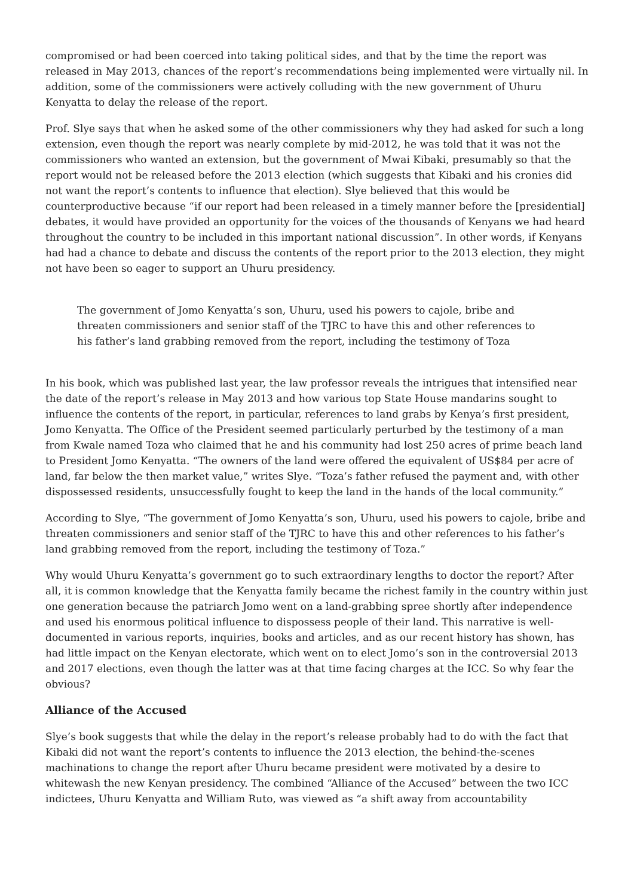compromised or had been coerced into taking political sides, and that by the time the report was released in May 2013, chances of the report’s recommendations being implemented were virtually nil. In addition, some of the commissioners were actively colluding with the new government of Uhuru Kenyatta to delay the release of the report.
Prof. Slye says that when he asked some of the other commissioners why they had asked for such a long extension, even though the report was nearly complete by mid-2012, he was told that it was not the commissioners who wanted an extension, but the government of Mwai Kibaki, presumably so that the report would not be released before the 2013 election (which suggests that Kibaki and his cronies did not want the report’s contents to influence that election). Slye believed that this would be counterproductive because “if our report had been released in a timely manner before the [presidential] debates, it would have provided an opportunity for the voices of the thousands of Kenyans we had heard throughout the country to be included in this important national discussion”. In other words, if Kenyans had had a chance to debate and discuss the contents of the report prior to the 2013 election, they might not have been so eager to support an Uhuru presidency.
The government of Jomo Kenyatta’s son, Uhuru, used his powers to cajole, bribe and threaten commissioners and senior staff of the TJRC to have this and other references to his father’s land grabbing removed from the report, including the testimony of Toza
In his book, which was published last year, the law professor reveals the intrigues that intensified near the date of the report’s release in May 2013 and how various top State House mandarins sought to influence the contents of the report, in particular, references to land grabs by Kenya’s first president, Jomo Kenyatta. The Office of the President seemed particularly perturbed by the testimony of a man from Kwale named Toza who claimed that he and his community had lost 250 acres of prime beach land to President Jomo Kenyatta. “The owners of the land were offered the equivalent of US$84 per acre of land, far below the then market value,” writes Slye. “Toza’s father refused the payment and, with other dispossessed residents, unsuccessfully fought to keep the land in the hands of the local community.”
According to Slye, “The government of Jomo Kenyatta’s son, Uhuru, used his powers to cajole, bribe and threaten commissioners and senior staff of the TJRC to have this and other references to his father’s land grabbing removed from the report, including the testimony of Toza.”
Why would Uhuru Kenyatta’s government go to such extraordinary lengths to doctor the report? After all, it is common knowledge that the Kenyatta family became the richest family in the country within just one generation because the patriarch Jomo went on a land-grabbing spree shortly after independence and used his enormous political influence to dispossess people of their land. This narrative is well-documented in various reports, inquiries, books and articles, and as our recent history has shown, has had little impact on the Kenyan electorate, which went on to elect Jomo’s son in the controversial 2013 and 2017 elections, even though the latter was at that time facing charges at the ICC. So why fear the obvious?
Alliance of the Accused
Slye’s book suggests that while the delay in the report’s release probably had to do with the fact that Kibaki did not want the report’s contents to influence the 2013 election, the behind-the-scenes machinations to change the report after Uhuru became president were motivated by a desire to whitewash the new Kenyan presidency. The combined “Alliance of the Accused” between the two ICC indictees, Uhuru Kenyatta and William Ruto, was viewed as “a shift away from accountability